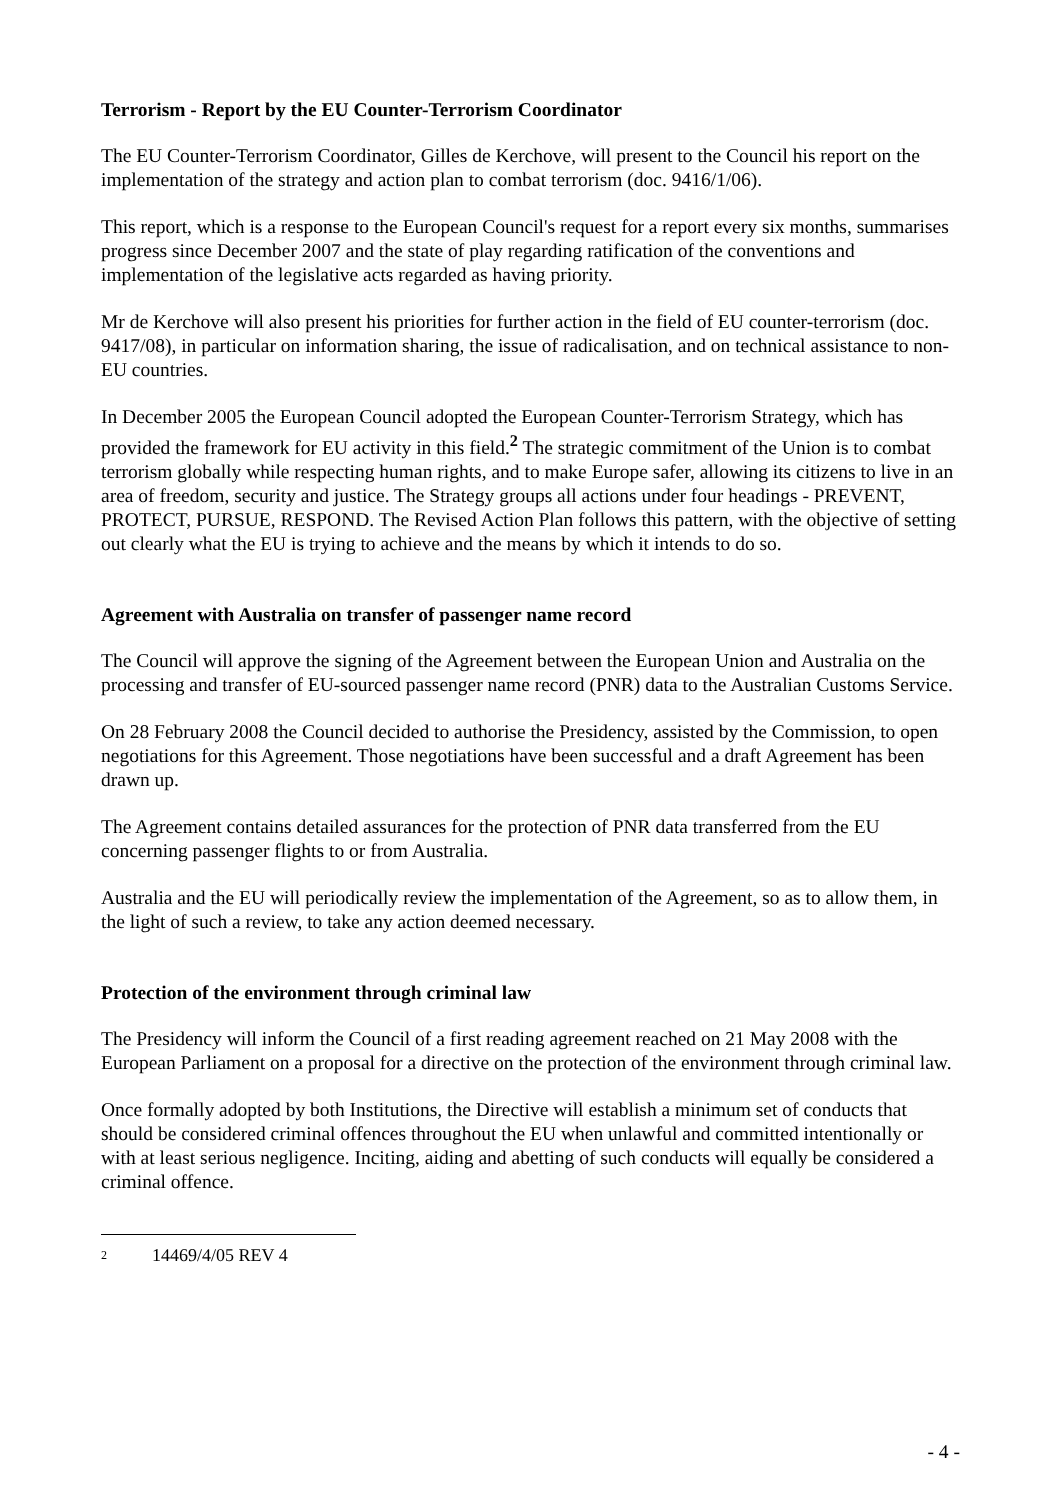Terrorism - Report by the EU Counter-Terrorism Coordinator
The EU Counter-Terrorism Coordinator, Gilles de Kerchove, will present to the Council his report on the implementation of the strategy and action plan to combat terrorism (doc. 9416/1/06).
This report, which is a response to the European Council's request for a report every six months, summarises progress since December 2007 and the state of play regarding ratification of the conventions and implementation of the legislative acts regarded as having priority.
Mr de Kerchove will also present his priorities for further action in the field of EU counter-terrorism (doc. 9417/08), in particular on information sharing, the issue of radicalisation, and on technical assistance to non-EU countries.
In December 2005 the European Council adopted the European Counter-Terrorism Strategy, which has provided the framework for EU activity in this field.<sup>2</sup> The strategic commitment of the Union is to combat terrorism globally while respecting human rights, and to make Europe safer, allowing its citizens to live in an area of freedom, security and justice. The Strategy groups all actions under four headings - PREVENT, PROTECT, PURSUE, RESPOND. The Revised Action Plan follows this pattern, with the objective of setting out clearly what the EU is trying to achieve and the means by which it intends to do so.
Agreement with Australia on transfer of passenger name record
The Council will approve the signing of the Agreement between the European Union and Australia on the processing and transfer of EU-sourced passenger name record (PNR) data to the Australian Customs Service.
On 28 February 2008 the Council decided to authorise the Presidency, assisted by the Commission, to open negotiations for this Agreement. Those negotiations have been successful and a draft Agreement has been drawn up.
The Agreement contains detailed assurances for the protection of PNR data transferred from the EU concerning passenger flights to or from Australia.
Australia and the EU will periodically review the implementation of the Agreement, so as to allow them, in the light of such a review, to take any action deemed necessary.
Protection of the environment through criminal law
The Presidency will inform the Council of a first reading agreement reached on 21 May 2008 with the European Parliament on a proposal for a directive on the protection of the environment through criminal law.
Once formally adopted by both Institutions, the Directive will establish a minimum set of conducts that should be considered criminal offences throughout the EU when unlawful and committed intentionally or with at least serious negligence. Inciting, aiding and abetting of such conducts will equally be considered a criminal offence.
<sup>2</sup> 14469/4/05 REV 4
- 4 -